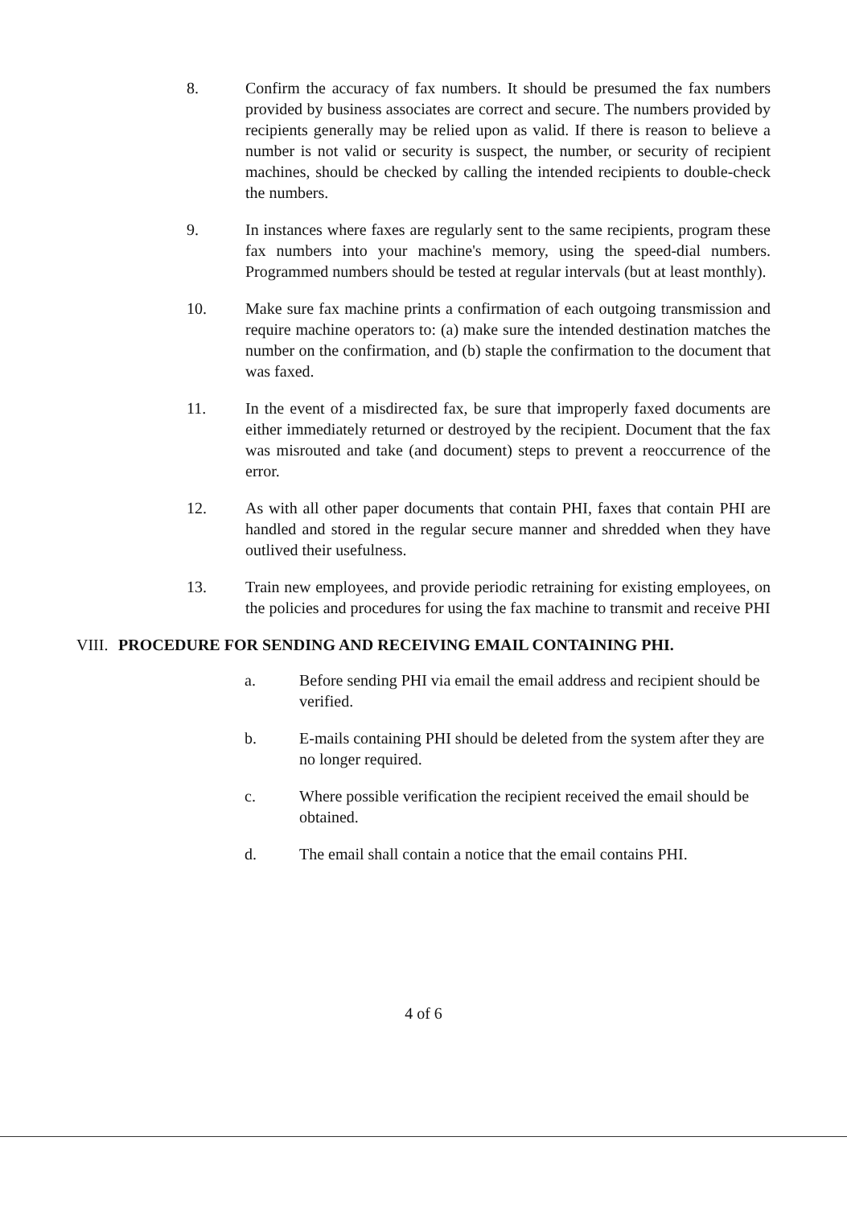8. Confirm the accuracy of fax numbers. It should be presumed the fax numbers provided by business associates are correct and secure. The numbers provided by recipients generally may be relied upon as valid. If there is reason to believe a number is not valid or security is suspect, the number, or security of recipient machines, should be checked by calling the intended recipients to double-check the numbers.
9. In instances where faxes are regularly sent to the same recipients, program these fax numbers into your machine's memory, using the speed-dial numbers. Programmed numbers should be tested at regular intervals (but at least monthly).
10. Make sure fax machine prints a confirmation of each outgoing transmission and require machine operators to: (a) make sure the intended destination matches the number on the confirmation, and (b) staple the confirmation to the document that was faxed.
11. In the event of a misdirected fax, be sure that improperly faxed documents are either immediately returned or destroyed by the recipient. Document that the fax was misrouted and take (and document) steps to prevent a reoccurrence of the error.
12. As with all other paper documents that contain PHI, faxes that contain PHI are handled and stored in the regular secure manner and shredded when they have outlived their usefulness.
13. Train new employees, and provide periodic retraining for existing employees, on the policies and procedures for using the fax machine to transmit and receive PHI
VIII. PROCEDURE FOR SENDING AND RECEIVING EMAIL CONTAINING PHI.
a. Before sending PHI via email the email address and recipient should be verified.
b. E-mails containing PHI should be deleted from the system after they are no longer required.
c. Where possible verification the recipient received the email should be obtained.
d. The email shall contain a notice that the email contains PHI.
4 of 6